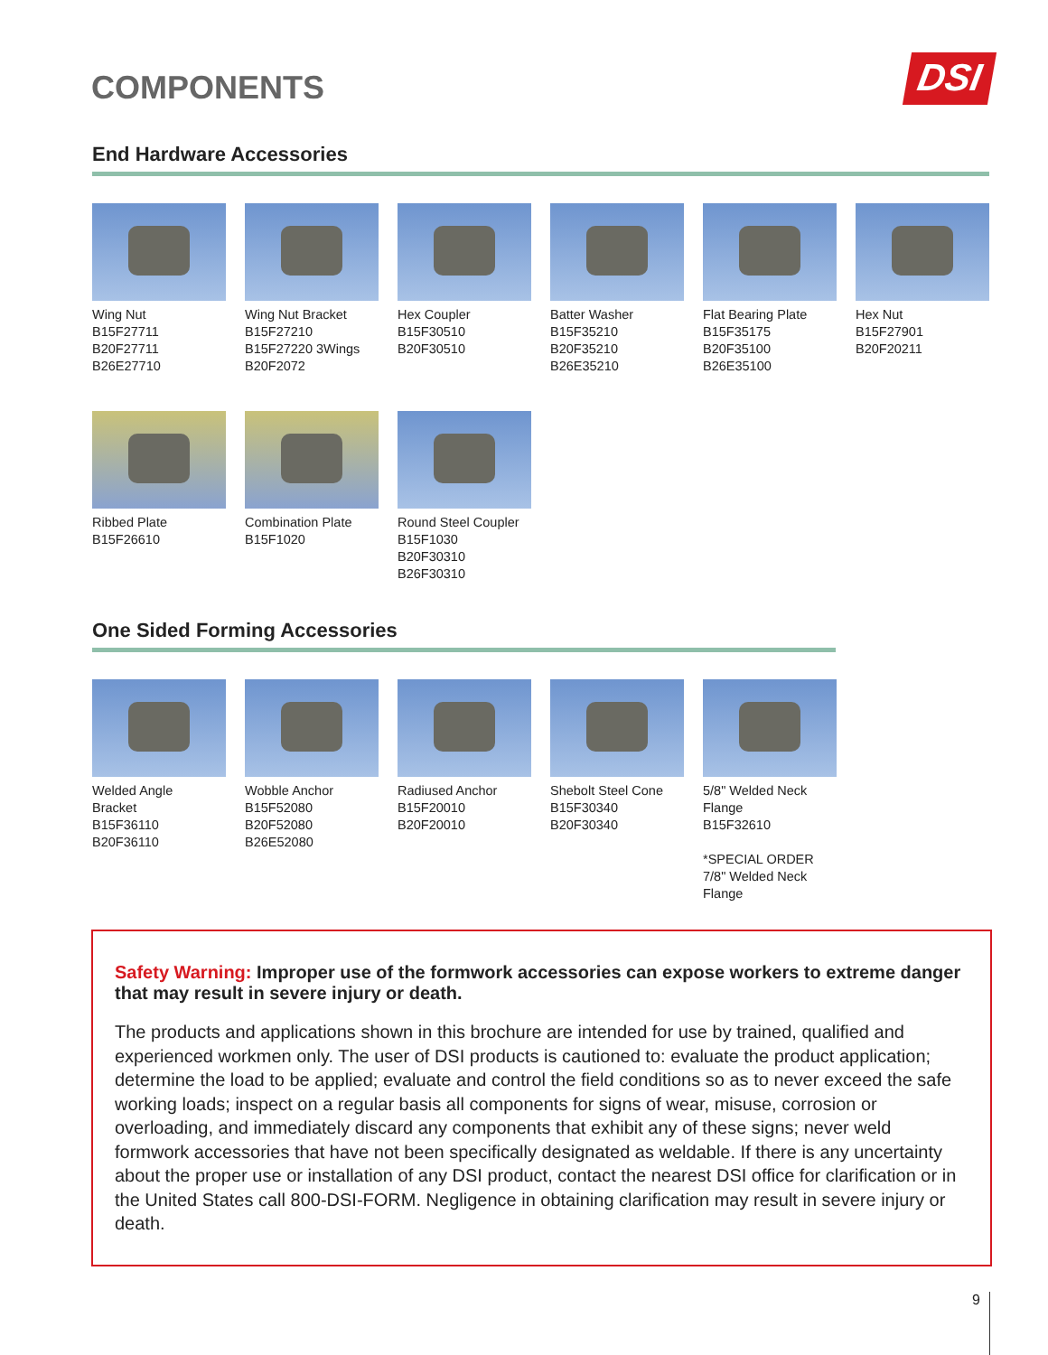COMPONENTS
DSI
End Hardware Accessories
Wing Nut
B15F27711
B20F27711
B26E27710
Wing Nut Bracket
B15F27210
B15F27220 3Wings
B20F2072
Hex Coupler
B15F30510
B20F30510
Batter Washer
B15F35210
B20F35210
B26E35210
Flat Bearing Plate
B15F35175
B20F35100
B26E35100
Hex Nut
B15F27901
B20F20211
Ribbed Plate
B15F26610
Combination Plate
B15F1020
Round Steel Coupler
B15F1030
B20F30310
B26F30310
One Sided Forming Accessories
Welded Angle
Bracket
B15F36110
B20F36110
Wobble Anchor
B15F52080
B20F52080
B26E52080
Radiused Anchor
B15F20010
B20F20010
Shebolt Steel Cone
B15F30340
B20F30340
5/8" Welded Neck
Flange
B15F32610
*SPECIAL ORDER
7/8" Welded Neck
Flange
Safety Warning: Improper use of the formwork accessories can expose workers to extreme danger that may result in severe injury or death.
The products and applications shown in this brochure are intended for use by trained, qualified and experienced workmen only. The user of DSI products is cautioned to: evaluate the product application; determine the load to be applied; evaluate and control the field conditions so as to never exceed the safe working loads; inspect on a regular basis all components for signs of wear, misuse, corrosion or overloading, and immediately discard any components that exhibit any of these signs; never weld formwork accessories that have not been specifically designated as weldable. If there is any uncertainty about the proper use or installation of any DSI product, contact the nearest DSI office for clarification or in the United States call 800-DSI-FORM. Negligence in obtaining clarification may result in severe injury or death.
9